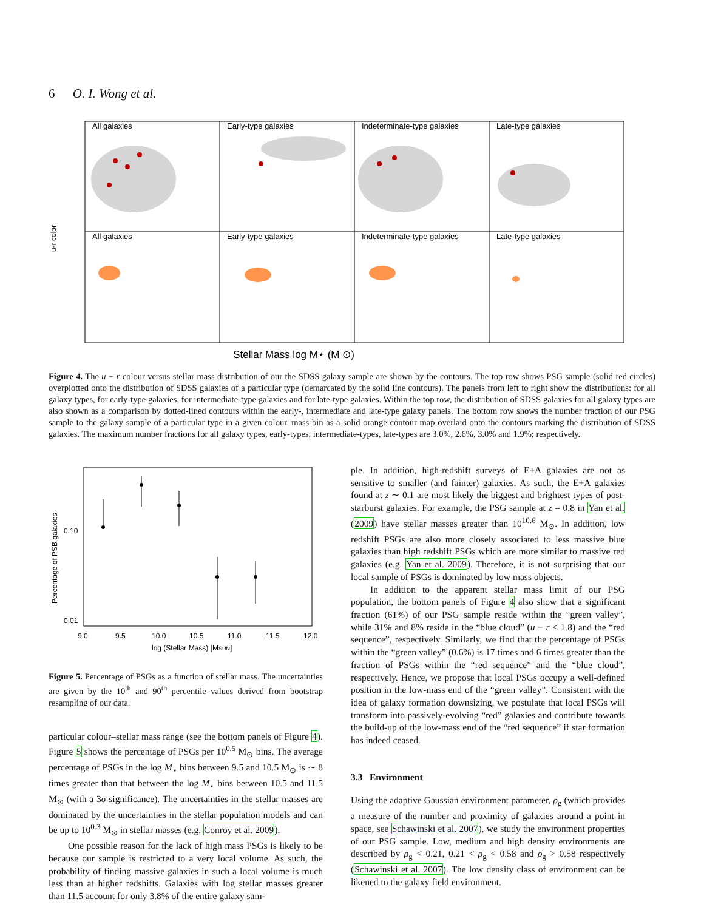6 O. I. Wong et al.
u-r color
All galaxies
Early-type galaxies
Indeterminate-type galaxies
Late-type galaxies
All galaxies
Early-type galaxies
Indeterminate-type galaxies
Late-type galaxies
Stellar Mass log M⋆ (M ⊙)
Figure 4. The u − r colour versus stellar mass distribution of our the SDSS galaxy sample are shown by the contours. The top row shows PSG sample (solid red circles) overplotted onto the distribution of SDSS galaxies of a particular type (demarcated by the solid line contours). The panels from left to right show the distributions: for all galaxy types, for early-type galaxies, for intermediate-type galaxies and for late-type galaxies. Within the top row, the distribution of SDSS galaxies for all galaxy types are also shown as a comparison by dotted-lined contours within the early-, intermediate and late-type galaxy panels. The bottom row shows the number fraction of our PSG sample to the galaxy sample of a particular type in a given colour–mass bin as a solid orange contour map overlaid onto the contours marking the distribution of SDSS galaxies. The maximum number fractions for all galaxy types, early-types, intermediate-types, late-types are 3.0%, 2.6%, 3.0% and 1.9%; respectively.
Percentage of PSB galaxies
0.10
0.01
9.0
9.5
10.0
10.5
11.0
11.5
12.0
log (Stellar Mass) [MSUN]
Figure 5. Percentage of PSGs as a function of stellar mass. The uncertainties are given by the 10<sup>th</sup> and 90<sup>th</sup> percentile values derived from bootstrap resampling of our data.
particular colour–stellar mass range (see the bottom panels of Figure 4). Figure 5 shows the percentage of PSGs per 10<sup>0.5</sup> M<sub>⊙</sub> bins. The average percentage of PSGs in the log M<sub>⋆</sub> bins between 9.5 and 10.5 M<sub>⊙</sub> is ∼ 8 times greater than that between the log M<sub>⋆</sub> bins between 10.5 and 11.5 M<sub>⊙</sub> (with a 3σ significance). The uncertainties in the stellar masses are dominated by the uncertainties in the stellar population models and can be up to 10<sup>0.3</sup> M<sub>⊙</sub> in stellar masses (e.g. Conroy et al. 2009).
One possible reason for the lack of high mass PSGs is likely to be because our sample is restricted to a very local volume. As such, the probability of finding massive galaxies in such a local volume is much less than at higher redshifts. Galaxies with log stellar masses greater than 11.5 account for only 3.8% of the entire galaxy sam-
ple. In addition, high-redshift surveys of E+A galaxies are not as sensitive to smaller (and fainter) galaxies. As such, the E+A galaxies found at z ∼ 0.1 are most likely the biggest and brightest types of post-starburst galaxies. For example, the PSG sample at z = 0.8 in Yan et al. (2009) have stellar masses greater than 10<sup>10.6</sup> M<sub>⊙</sub>. In addition, low redshift PSGs are also more closely associated to less massive blue galaxies than high redshift PSGs which are more similar to massive red galaxies (e.g. Yan et al. 2009). Therefore, it is not surprising that our local sample of PSGs is dominated by low mass objects.
In addition to the apparent stellar mass limit of our PSG population, the bottom panels of Figure 4 also show that a significant fraction (61%) of our PSG sample reside within the “green valley”, while 31% and 8% reside in the “blue cloud” (u − r < 1.8) and the “red sequence”, respectively. Similarly, we find that the percentage of PSGs within the “green valley” (0.6%) is 17 times and 6 times greater than the fraction of PSGs within the “red sequence” and the “blue cloud”, respectively. Hence, we propose that local PSGs occupy a well-defined position in the low-mass end of the “green valley”. Consistent with the idea of galaxy formation downsizing, we postulate that local PSGs will transform into passively-evolving “red” galaxies and contribute towards the build-up of the low-mass end of the “red sequence” if star formation has indeed ceased.
3.3 Environment
Using the adaptive Gaussian environment parameter, ρ<sub>g</sub> (which provides a measure of the number and proximity of galaxies around a point in space, see Schawinski et al. 2007), we study the environment properties of our PSG sample. Low, medium and high density environments are described by ρ<sub>g</sub> < 0.21, 0.21 < ρ<sub>g</sub> < 0.58 and ρ<sub>g</sub> > 0.58 respectively (Schawinski et al. 2007). The low density class of environment can be likened to the galaxy field environment.